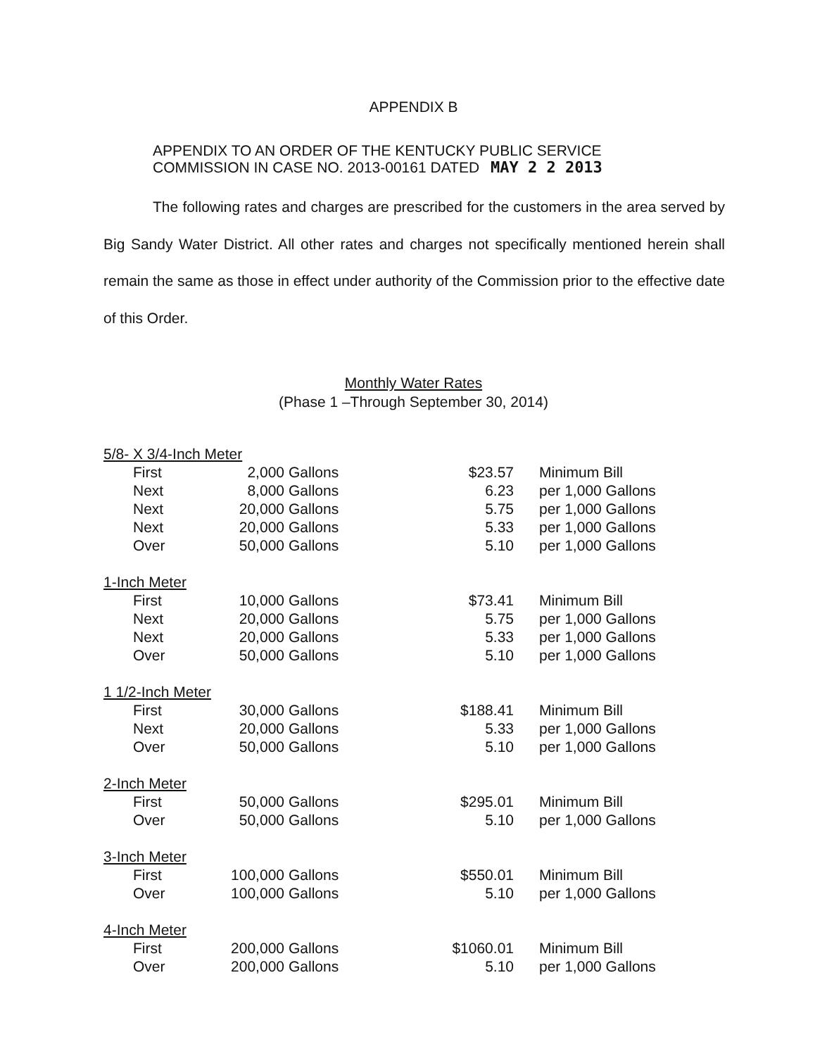APPENDIX B
APPENDIX TO AN ORDER OF THE KENTUCKY PUBLIC SERVICE
COMMISSION IN CASE NO. 2013-00161 DATED MAY 2 2 2013
The following rates and charges are prescribed for the customers in the area served by Big Sandy Water District. All other rates and charges not specifically mentioned herein shall remain the same as those in effect under authority of the Commission prior to the effective date of this Order.
Monthly Water Rates
(Phase 1 –Through September 30, 2014)
| 5/8- X 3/4-Inch Meter | | | | | |
| | First | 2,000 | Gallons | $23.57 | Minimum Bill |
| | Next | 8,000 | Gallons | 6.23 | per 1,000 Gallons |
| | Next | 20,000 | Gallons | 5.75 | per 1,000 Gallons |
| | Next | 20,000 | Gallons | 5.33 | per 1,000 Gallons |
| | Over | 50,000 | Gallons | 5.10 | per 1,000 Gallons |
| 1-Inch Meter | | | | | |
| | First | 10,000 | Gallons | $73.41 | Minimum Bill |
| | Next | 20,000 | Gallons | 5.75 | per 1,000 Gallons |
| | Next | 20,000 | Gallons | 5.33 | per 1,000 Gallons |
| | Over | 50,000 | Gallons | 5.10 | per 1,000 Gallons |
| 1 1/2-Inch Meter | | | | | |
| | First | 30,000 | Gallons | $188.41 | Minimum Bill |
| | Next | 20,000 | Gallons | 5.33 | per 1,000 Gallons |
| | Over | 50,000 | Gallons | 5.10 | per 1,000 Gallons |
| 2-Inch Meter | | | | | |
| | First | 50,000 | Gallons | $295.01 | Minimum Bill |
| | Over | 50,000 | Gallons | 5.10 | per 1,000 Gallons |
| 3-Inch Meter | | | | | |
| | First | 100,000 | Gallons | $550.01 | Minimum Bill |
| | Over | 100,000 | Gallons | 5.10 | per 1,000 Gallons |
| 4-Inch Meter | | | | | |
| | First | 200,000 | Gallons | $1060.01 | Minimum Bill |
| | Over | 200,000 | Gallons | 5.10 | per 1,000 Gallons |